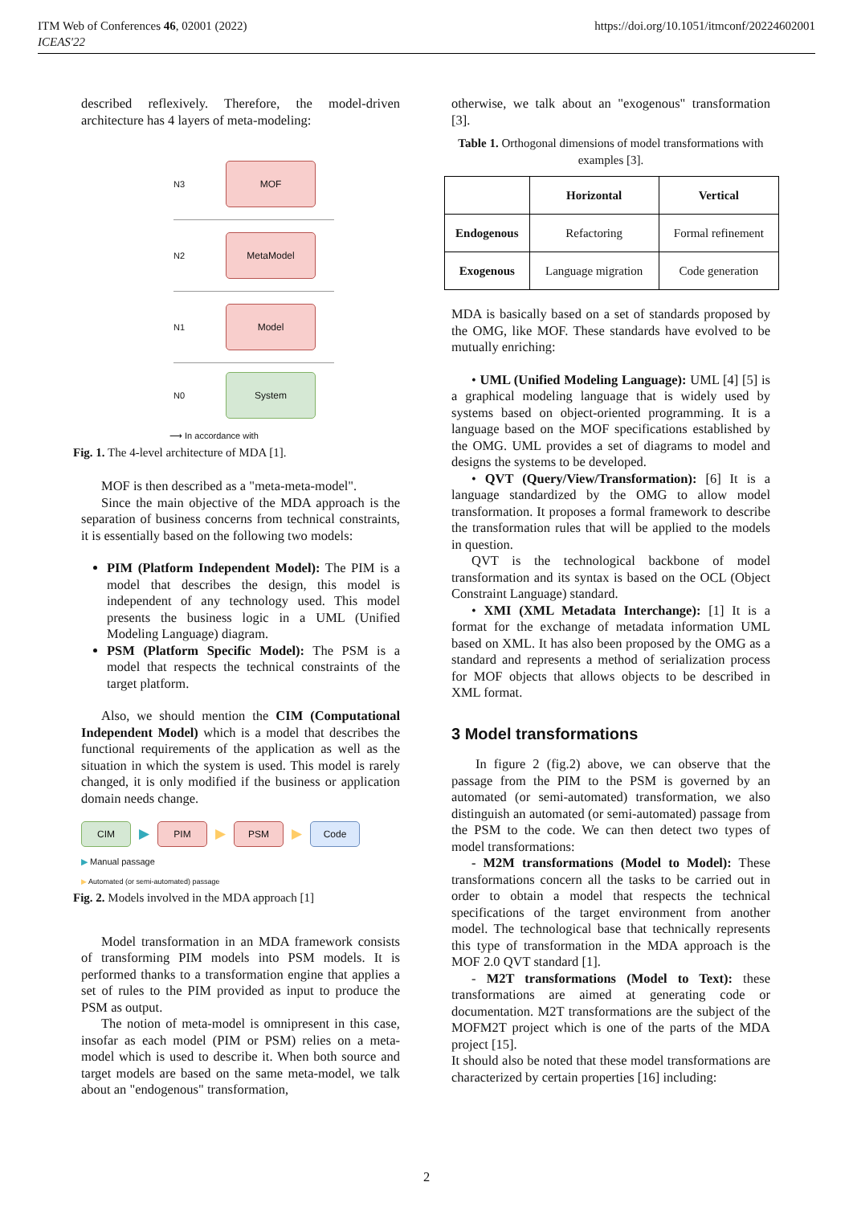ITM Web of Conferences 46, 02001 (2022)
ICEAS'22
https://doi.org/10.1051/itmconf/20224602001
described reflexively. Therefore, the model-driven architecture has 4 layers of meta-modeling:
N3 MOF
N2 MetaModel
N1 Model
N0 System
⟶ In accordance with
Fig. 1. The 4-level architecture of MDA [1].
MOF is then described as a "meta-meta-model".
Since the main objective of the MDA approach is the separation of business concerns from technical constraints, it is essentially based on the following two models:
PIM (Platform Independent Model): The PIM is a model that describes the design, this model is independent of any technology used. This model presents the business logic in a UML (Unified Modeling Language) diagram.
PSM (Platform Specific Model): The PSM is a model that respects the technical constraints of the target platform.
Also, we should mention the CIM (Computational Independent Model) which is a model that describes the functional requirements of the application as well as the situation in which the system is used. This model is rarely changed, it is only modified if the business or application domain needs change.
CIM ▶ PIM ▶ PSM ▶ Code
▶ Manual passage
▶ Automated (or semi-automated) passage
Fig. 2. Models involved in the MDA approach [1]
Model transformation in an MDA framework consists of transforming PIM models into PSM models. It is performed thanks to a transformation engine that applies a set of rules to the PIM provided as input to produce the PSM as output.
The notion of meta-model is omnipresent in this case, insofar as each model (PIM or PSM) relies on a meta-model which is used to describe it. When both source and target models are based on the same meta-model, we talk about an "endogenous" transformation,
otherwise, we talk about an "exogenous" transformation [3].
Table 1. Orthogonal dimensions of model transformations with examples [3].
| | Horizontal | Vertical |
| --- | --- | --- |
| Endogenous | Refactoring | Formal refinement |
| Exogenous | Language migration | Code generation |
MDA is basically based on a set of standards proposed by the OMG, like MOF. These standards have evolved to be mutually enriching:
• UML (Unified Modeling Language): UML [4] [5] is a graphical modeling language that is widely used by systems based on object-oriented programming. It is a language based on the MOF specifications established by the OMG. UML provides a set of diagrams to model and designs the systems to be developed.
• QVT (Query/View/Transformation): [6] It is a language standardized by the OMG to allow model transformation. It proposes a formal framework to describe the transformation rules that will be applied to the models in question.
QVT is the technological backbone of model transformation and its syntax is based on the OCL (Object Constraint Language) standard.
• XMI (XML Metadata Interchange): [1] It is a format for the exchange of metadata information UML based on XML. It has also been proposed by the OMG as a standard and represents a method of serialization process for MOF objects that allows objects to be described in XML format.
3 Model transformations
In figure 2 (fig.2) above, we can observe that the passage from the PIM to the PSM is governed by an automated (or semi-automated) transformation, we also distinguish an automated (or semi-automated) passage from the PSM to the code. We can then detect two types of model transformations:
- M2M transformations (Model to Model): These transformations concern all the tasks to be carried out in order to obtain a model that respects the technical specifications of the target environment from another model. The technological base that technically represents this type of transformation in the MDA approach is the MOF 2.0 QVT standard [1].
- M2T transformations (Model to Text): these transformations are aimed at generating code or documentation. M2T transformations are the subject of the MOFM2T project which is one of the parts of the MDA project [15].
It should also be noted that these model transformations are characterized by certain properties [16] including:
2